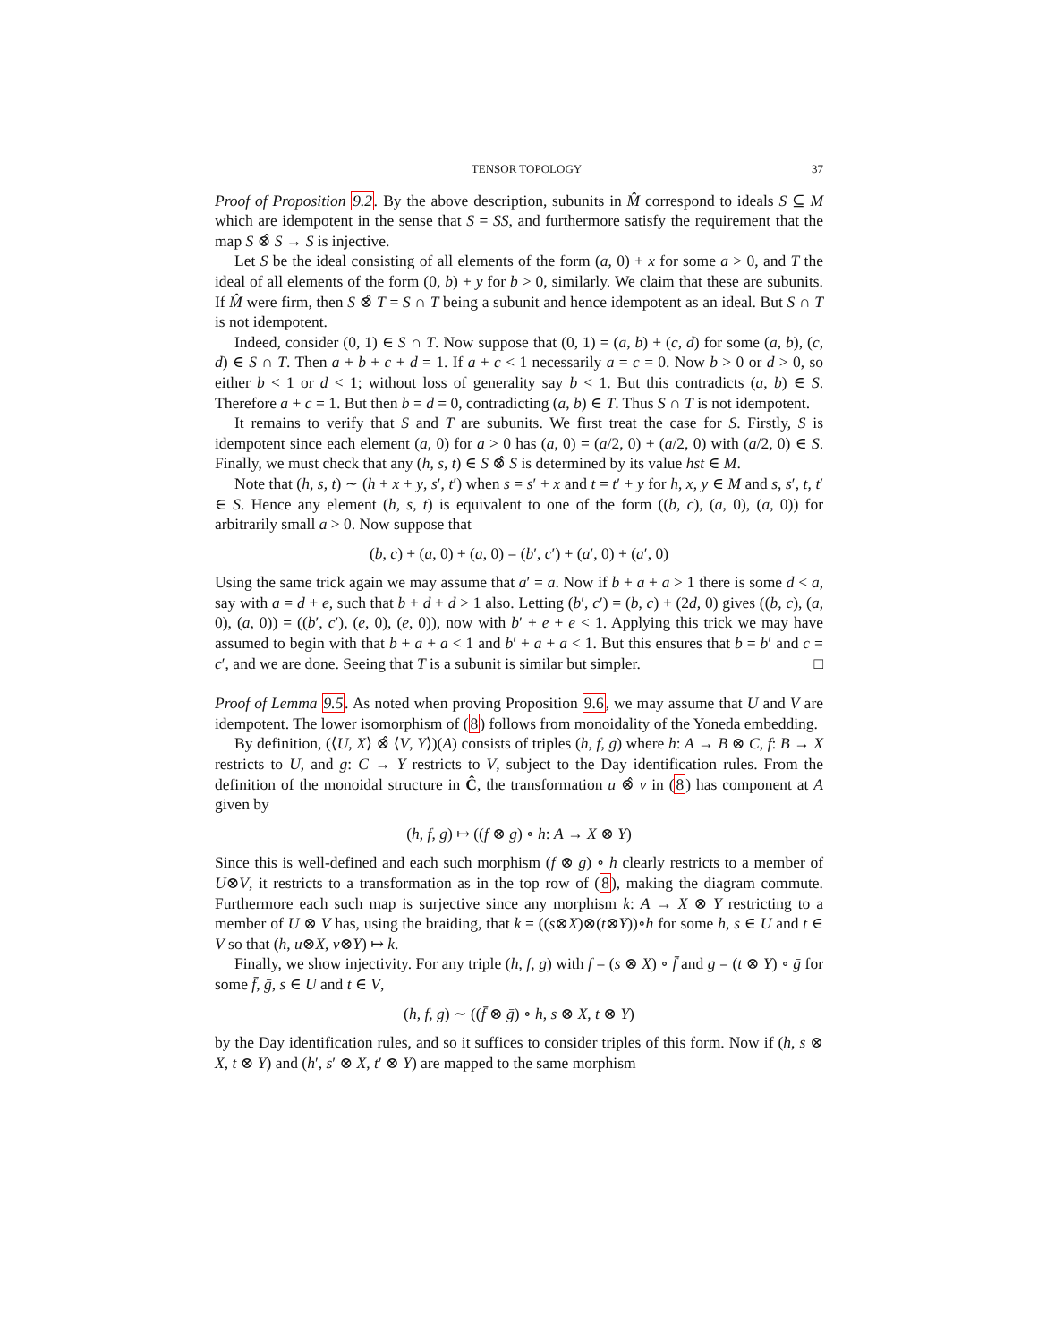TENSOR TOPOLOGY 37
Proof of Proposition 9.2. By the above description, subunits in M̂ correspond to ideals S ⊆ M which are idempotent in the sense that S = SS, and furthermore satisfy the requirement that the map S ⊗̂ S → S is injective.
Let S be the ideal consisting of all elements of the form (a, 0) + x for some a > 0, and T the ideal of all elements of the form (0, b) + y for b > 0, similarly. We claim that these are subunits. If M̂ were firm, then S ⊗̂ T = S ∩ T being a subunit and hence idempotent as an ideal. But S ∩ T is not idempotent.
Indeed, consider (0, 1) ∈ S ∩ T. Now suppose that (0, 1) = (a, b) + (c, d) for some (a, b), (c, d) ∈ S ∩ T. Then a + b + c + d = 1. If a + c < 1 necessarily a = c = 0. Now b > 0 or d > 0, so either b < 1 or d < 1; without loss of generality say b < 1. But this contradicts (a, b) ∈ S. Therefore a + c = 1. But then b = d = 0, contradicting (a, b) ∈ T. Thus S ∩ T is not idempotent.
It remains to verify that S and T are subunits. We first treat the case for S. Firstly, S is idempotent since each element (a, 0) for a > 0 has (a, 0) = (a/2, 0) + (a/2, 0) with (a/2, 0) ∈ S. Finally, we must check that any (h, s, t) ∈ S ⊗̂ S is determined by its value hst ∈ M.
Note that (h, s, t) ∼ (h + x + y, s′, t′) when s = s′ + x and t = t′ + y for h, x, y ∈ M and s, s′, t, t′ ∈ S. Hence any element (h, s, t) is equivalent to one of the form ((b, c), (a, 0), (a, 0)) for arbitrarily small a > 0. Now suppose that
(b, c) + (a, 0) + (a, 0) = (b′, c′) + (a′, 0) + (a′, 0)
Using the same trick again we may assume that a′ = a. Now if b + a + a > 1 there is some d < a, say with a = d + e, such that b + d + d > 1 also. Letting (b′, c′) = (b, c) + (2d, 0) gives ((b, c), (a, 0), (a, 0)) = ((b′, c′), (e, 0), (e, 0)), now with b′ + e + e < 1. Applying this trick we may have assumed to begin with that b + a + a < 1 and b′ + a + a < 1. But this ensures that b = b′ and c = c′, and we are done. Seeing that T is a subunit is similar but simpler. □
Proof of Lemma 9.5. As noted when proving Proposition 9.6, we may assume that U and V are idempotent. The lower isomorphism of (8) follows from monoidality of the Yoneda embedding.
By definition, (⟨U, X⟩ ⊗̂ ⟨V, Y⟩)(A) consists of triples (h, f, g) where h: A → B ⊗ C, f: B → X restricts to U, and g: C → Y restricts to V, subject to the Day identification rules. From the definition of the monoidal structure in Ĉ, the transformation u ⊗̂ v in (8) has component at A given by
(h, f, g) ↦ ((f ⊗ g) ∘ h: A → X ⊗ Y)
Since this is well-defined and each such morphism (f ⊗ g) ∘ h clearly restricts to a member of U⊗V, it restricts to a transformation as in the top row of (8), making the diagram commute. Furthermore each such map is surjective since any morphism k: A → X ⊗ Y restricting to a member of U ⊗ V has, using the braiding, that k = ((s⊗X)⊗(t⊗Y))∘h for some h, s ∈ U and t ∈ V so that (h, u⊗X, v⊗Y) ↦ k.
Finally, we show injectivity. For any triple (h, f, g) with f = (s ⊗ X) ∘ f̄ and g = (t ⊗ Y) ∘ ḡ for some f̄, ḡ, s ∈ U and t ∈ V,
(h, f, g) ∼ ((f̄ ⊗ ḡ) ∘ h, s ⊗ X, t ⊗ Y)
by the Day identification rules, and so it suffices to consider triples of this form. Now if (h, s ⊗ X, t ⊗ Y) and (h′, s′ ⊗ X, t′ ⊗ Y) are mapped to the same morphism